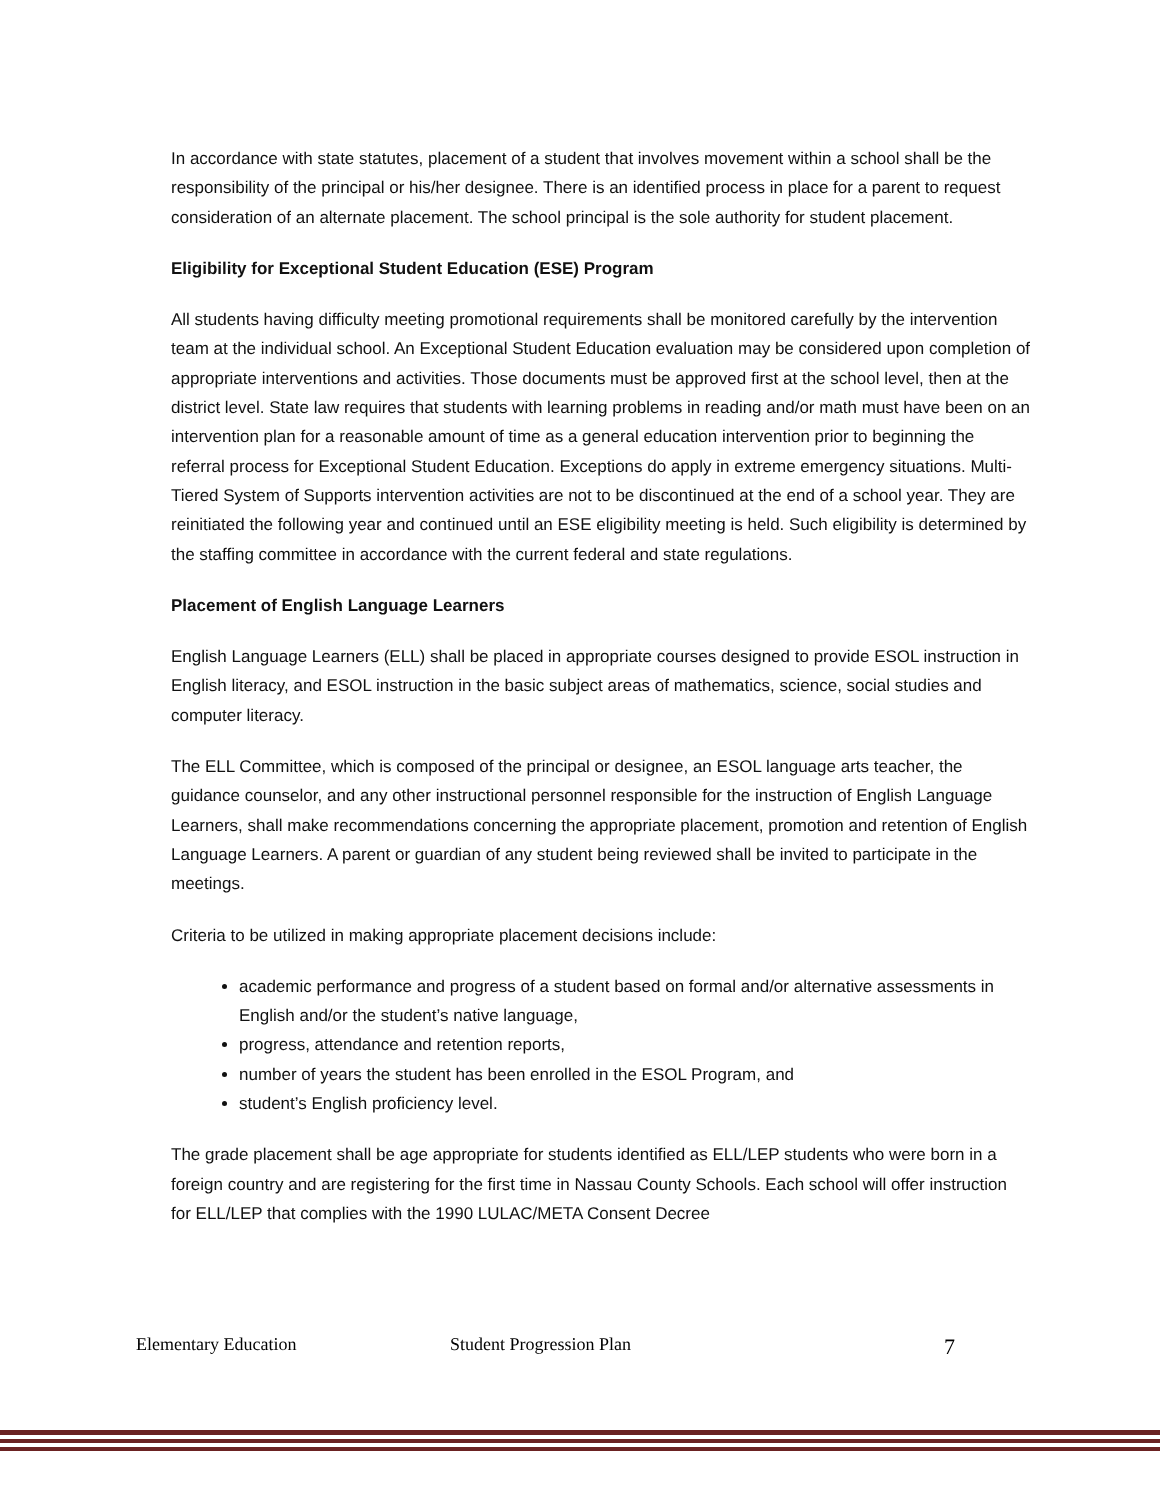In accordance with state statutes, placement of a student that involves movement within a school shall be the responsibility of the principal or his/her designee. There is an identified process in place for a parent to request consideration of an alternate placement. The school principal is the sole authority for student placement.
Eligibility for Exceptional Student Education (ESE) Program
All students having difficulty meeting promotional requirements shall be monitored carefully by the intervention team at the individual school. An Exceptional Student Education evaluation may be considered upon completion of appropriate interventions and activities. Those documents must be approved first at the school level, then at the district level. State law requires that students with learning problems in reading and/or math must have been on an intervention plan for a reasonable amount of time as a general education intervention prior to beginning the referral process for Exceptional Student Education. Exceptions do apply in extreme emergency situations. Multi-Tiered System of Supports intervention activities are not to be discontinued at the end of a school year. They are reinitiated the following year and continued until an ESE eligibility meeting is held. Such eligibility is determined by the staffing committee in accordance with the current federal and state regulations.
Placement of English Language Learners
English Language Learners (ELL) shall be placed in appropriate courses designed to provide ESOL instruction in English literacy, and ESOL instruction in the basic subject areas of mathematics, science, social studies and computer literacy.
The ELL Committee, which is composed of the principal or designee, an ESOL language arts teacher, the guidance counselor, and any other instructional personnel responsible for the instruction of English Language Learners, shall make recommendations concerning the appropriate placement, promotion and retention of English Language Learners. A parent or guardian of any student being reviewed shall be invited to participate in the meetings.
Criteria to be utilized in making appropriate placement decisions include:
academic performance and progress of a student based on formal and/or alternative assessments in English and/or the student’s native language,
progress, attendance and retention reports,
number of years the student has been enrolled in the ESOL Program, and
student’s English proficiency level.
The grade placement shall be age appropriate for students identified as ELL/LEP students who were born in a foreign country and are registering for the first time in Nassau County Schools. Each school will offer instruction for ELL/LEP that complies with the 1990 LULAC/META Consent Decree
Elementary Education Student Progression Plan 7